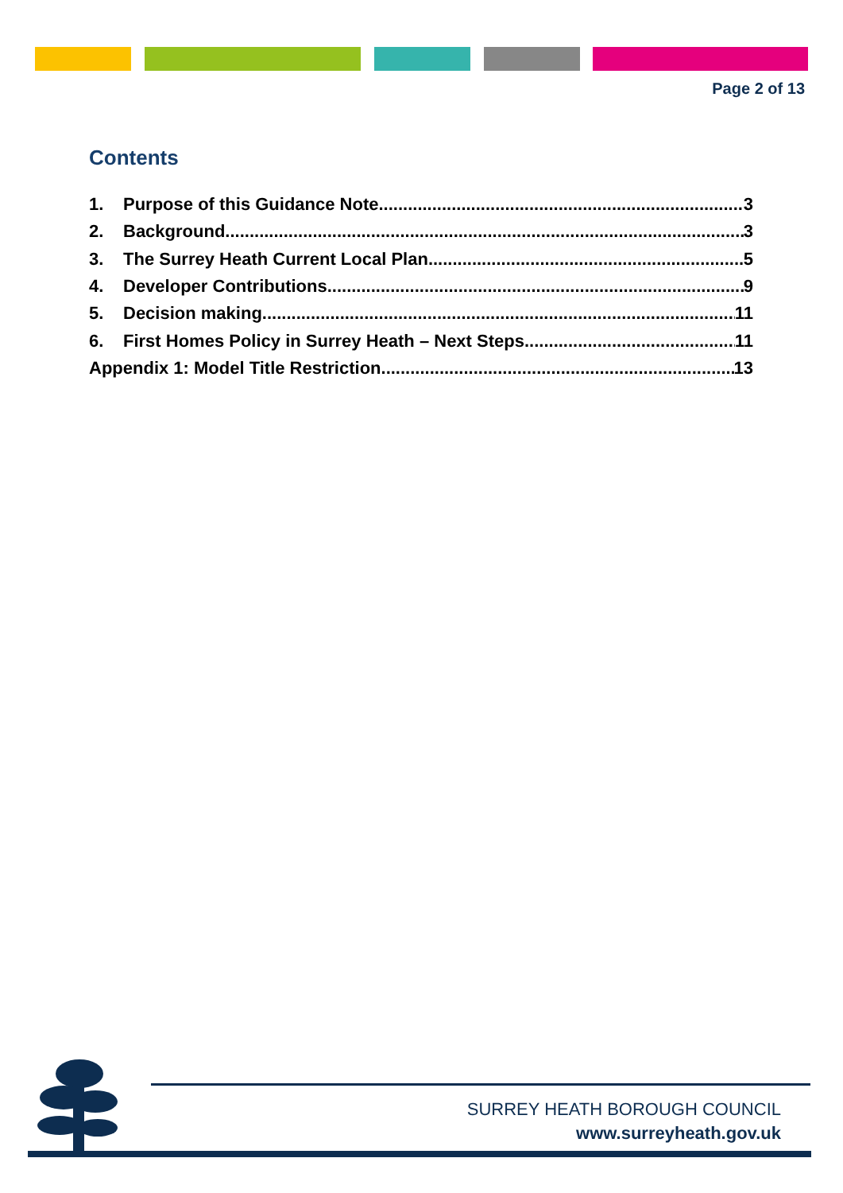Page 2 of 13
Contents
1. Purpose of this Guidance Note 3
2. Background 3
3. The Surrey Heath Current Local Plan 5
4. Developer Contributions 9
5. Decision making 11
6. First Homes Policy in Surrey Heath – Next Steps 11
Appendix 1: Model Title Restriction 13
SURREY HEATH BOROUGH COUNCIL
www.surreyheath.gov.uk